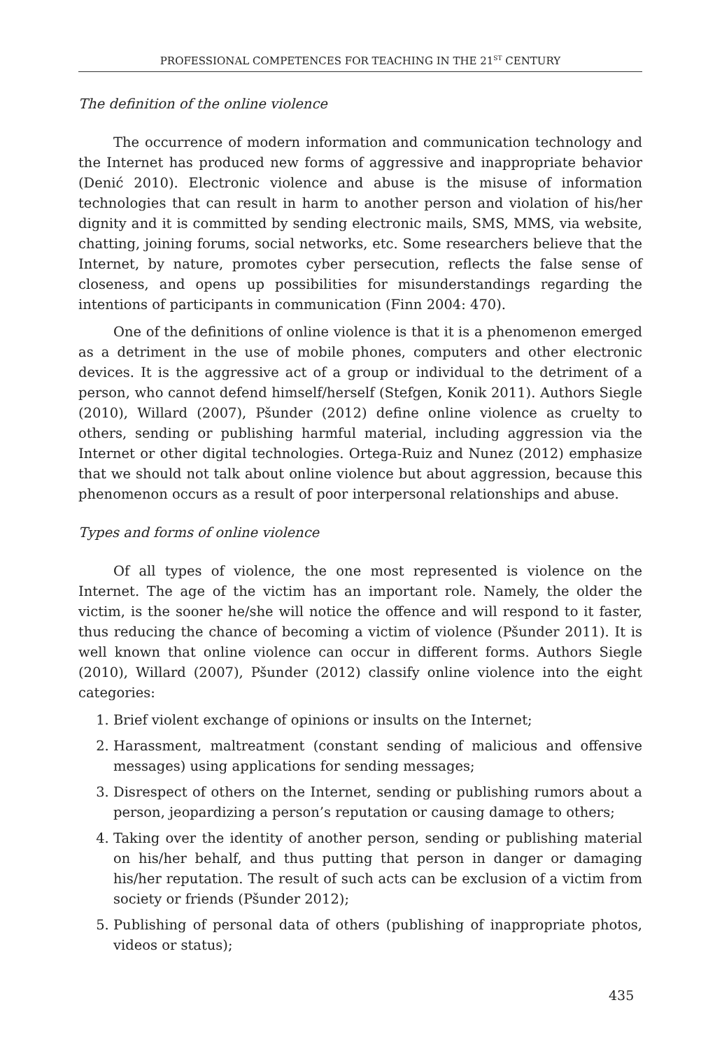PROFESSIONAL COMPETENCES FOR TEACHING IN THE 21<sup>ST</sup> CENTURY
The definition of the online violence
The occurrence of modern information and communication technology and the Internet has produced new forms of aggressive and inappropriate behavior (Denić 2010). Electronic violence and abuse is the misuse of information technologies that can result in harm to another person and violation of his/her dignity and it is committed by sending electronic mails, SMS, MMS, via website, chatting, joining forums, social networks, etc. Some researchers believe that the Internet, by nature, promotes cyber persecution, reflects the false sense of closeness, and opens up possibilities for misunderstandings regarding the intentions of participants in communication (Finn 2004: 470).
One of the definitions of online violence is that it is a phenomenon emerged as a detriment in the use of mobile phones, computers and other electronic devices. It is the aggressive act of a group or individual to the detriment of a person, who cannot defend himself/herself (Stefgen, Konik 2011). Authors Siegle (2010), Willard (2007), Pšunder (2012) define online violence as cruelty to others, sending or publishing harmful material, including aggression via the Internet or other digital technologies. Ortega-Ruiz and Nunez (2012) emphasize that we should not talk about online violence but about aggression, because this phenomenon occurs as a result of poor interpersonal relationships and abuse.
Types and forms of online violence
Of all types of violence, the one most represented is violence on the Internet. The age of the victim has an important role. Namely, the older the victim, is the sooner he/she will notice the offence and will respond to it faster, thus reducing the chance of becoming a victim of violence (Pšunder 2011). It is well known that online violence can occur in different forms. Authors Siegle (2010), Willard (2007), Pšunder (2012) classify online violence into the eight categories:
1. Brief violent exchange of opinions or insults on the Internet;
2. Harassment, maltreatment (constant sending of malicious and offensive messages) using applications for sending messages;
3. Disrespect of others on the Internet, sending or publishing rumors about a person, jeopardizing a person’s reputation or causing damage to others;
4. Taking over the identity of another person, sending or publishing material on his/her behalf, and thus putting that person in danger or damaging his/her reputation. The result of such acts can be exclusion of a victim from society or friends (Pšunder 2012);
5. Publishing of personal data of others (publishing of inappropriate photos, videos or status);
435